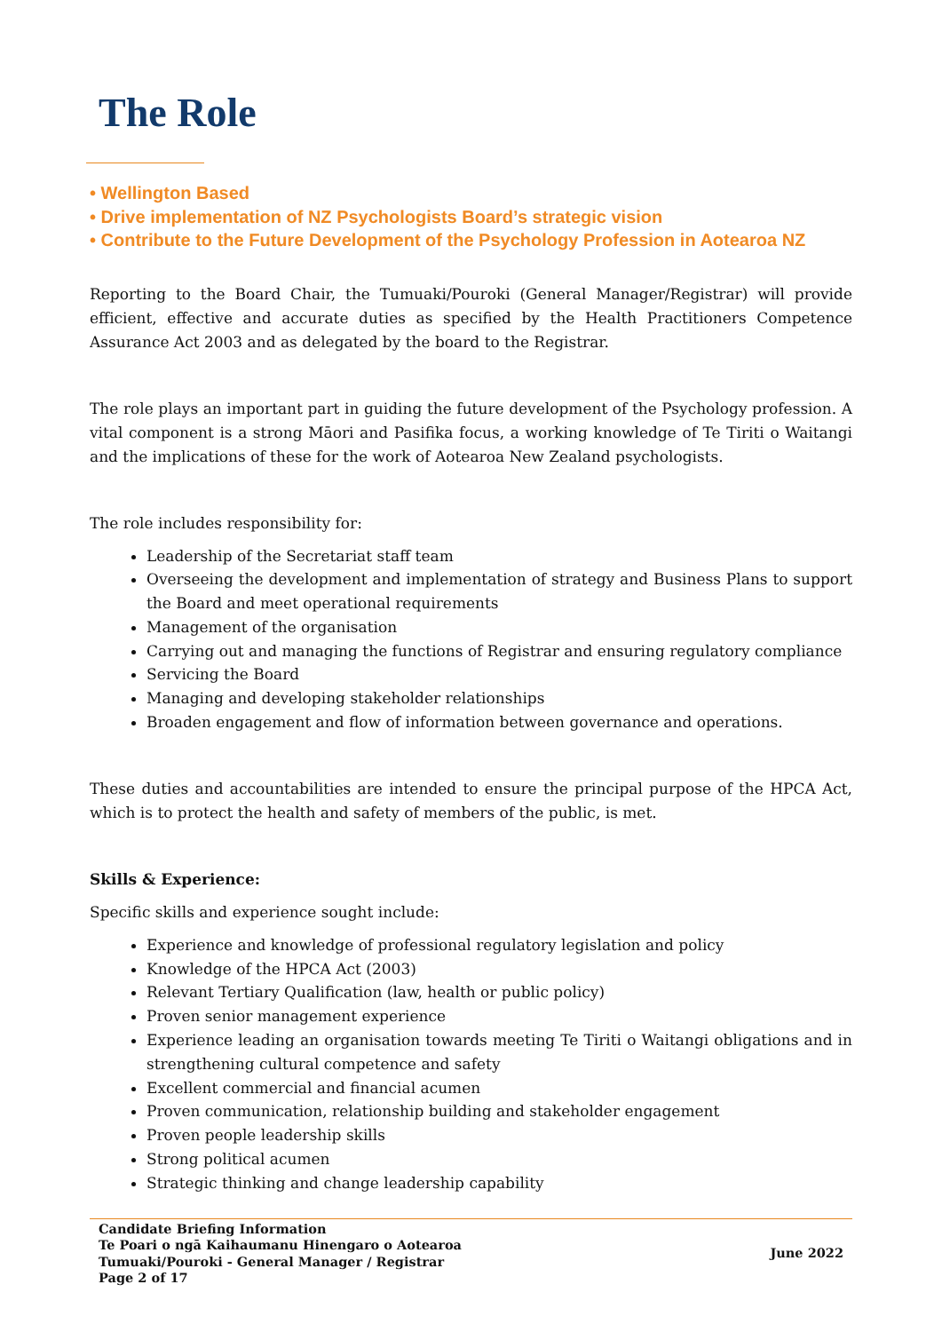The Role
• Wellington Based
• Drive implementation of NZ Psychologists Board’s strategic vision
• Contribute to the Future Development of the Psychology Profession in Aotearoa NZ
Reporting to the Board Chair, the Tumuaki/Pouroki (General Manager/Registrar) will provide efficient, effective and accurate duties as specified by the Health Practitioners Competence Assurance Act 2003 and as delegated by the board to the Registrar.
The role plays an important part in guiding the future development of the Psychology profession. A vital component is a strong Māori and Pasifika focus, a working knowledge of Te Tiriti o Waitangi and the implications of these for the work of Aotearoa New Zealand psychologists.
The role includes responsibility for:
Leadership of the Secretariat staff team
Overseeing the development and implementation of strategy and Business Plans to support the Board and meet operational requirements
Management of the organisation
Carrying out and managing the functions of Registrar and ensuring regulatory compliance
Servicing the Board
Managing and developing stakeholder relationships
Broaden engagement and flow of information between governance and operations.
These duties and accountabilities are intended to ensure the principal purpose of the HPCA Act, which is to protect the health and safety of members of the public, is met.
Skills & Experience:
Specific skills and experience sought include:
Experience and knowledge of professional regulatory legislation and policy
Knowledge of the HPCA Act (2003)
Relevant Tertiary Qualification (law, health or public policy)
Proven senior management experience
Experience leading an organisation towards meeting Te Tiriti o Waitangi obligations and in strengthening cultural competence and safety
Excellent commercial and financial acumen
Proven communication, relationship building and stakeholder engagement
Proven people leadership skills
Strong political acumen
Strategic thinking and change leadership capability
Candidate Briefing Information
Te Poari o ngā Kaihaumanu Hinengaro o Aotearoa
Tumuaki/Pouroki - General Manager / Registrar
Page 2 of 17
June 2022